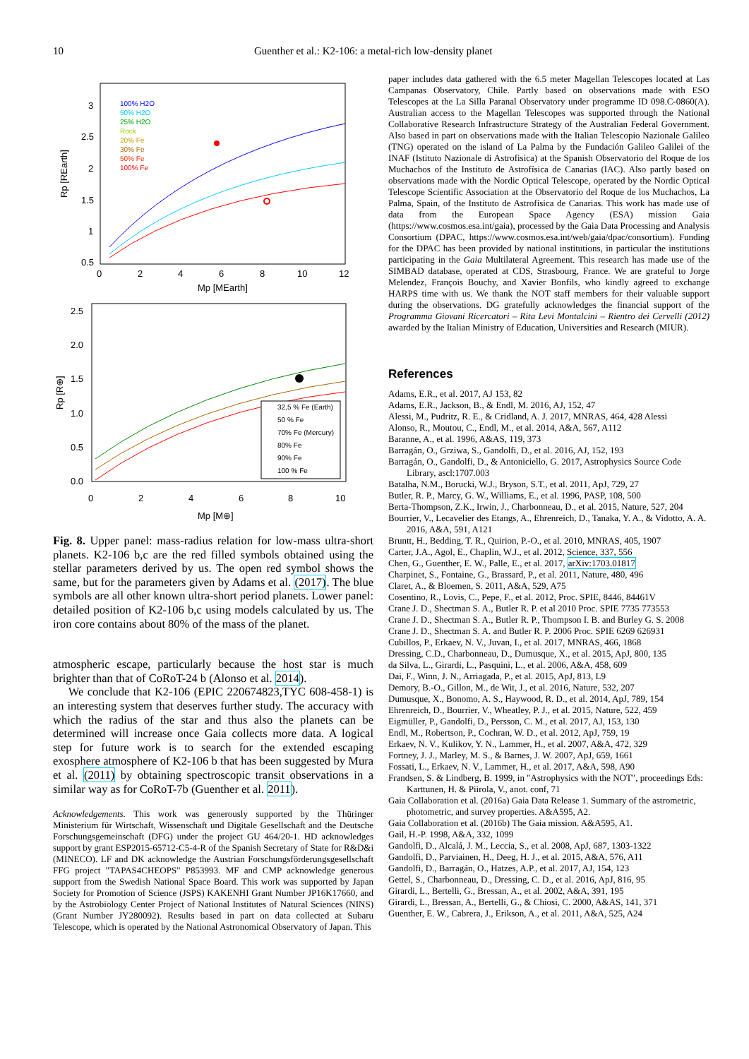10 Guenther et al.: K2-106: a metal-rich low-density planet
3
2.5
2
1.5
1
0.5
0
2
4
6
8
10
12
Mp [MEarth]
Rp [REarth]
100% H2O
50% H2O
25% H2O
Rock
20% Fe
30% Fe
50% Fe
100% Fe
2.5
2.0
1.5
1.0
0.5
0.0
0
2
4
6
8
10
Mp [M⊕]
Rp [R⊕]
32,5 % Fe (Earth)
50 % Fe
70% Fe (Mercury)
80% Fe
90% Fe
100 % Fe
Fig. 8. Upper panel: mass-radius relation for low-mass ultra-short planets. K2-106 b,c are the red filled symbols obtained using the stellar parameters derived by us. The open red symbol shows the same, but for the parameters given by Adams et al. (2017). The blue symbols are all other known ultra-short period planets. Lower panel: detailed position of K2-106 b,c using models calculated by us. The iron core contains about 80% of the mass of the planet.
atmospheric escape, particularly because the host star is much brighter than that of CoRoT-24 b (Alonso et al. 2014).
We conclude that K2-106 (EPIC 220674823,TYC 608-458-1) is an interesting system that deserves further study. The accuracy with which the radius of the star and thus also the planets can be determined will increase once Gaia collects more data. A logical step for future work is to search for the extended escaping exosphere atmosphere of K2-106 b that has been suggested by Mura et al. (2011) by obtaining spectroscopic transit observations in a similar way as for CoRoT-7b (Guenther et al. 2011).
Acknowledgements. This work was generously supported by the Thüringer Ministerium für Wirtschaft, Wissenschaft und Digitale Gesellschaft and the Deutsche Forschungsgemeinschaft (DFG) under the project GU 464/20-1. HD acknowledges support by grant ESP2015-65712-C5-4-R of the Spanish Secretary of State for R&D&i (MINECO). LF and DK acknowledge the Austrian Forschungsförderungsgesellschaft FFG project "TAPAS4CHEOPS" P853993. MF and CMP acknowledge generous support from the Swedish National Space Board. This work was supported by Japan Society for Promotion of Science (JSPS) KAKENHI Grant Number JP16K17660, and by the Astrobiology Center Project of National Institutes of Natural Sciences (NINS) (Grant Number JY280092). Results based in part on data collected at Subaru Telescope, which is operated by the National Astronomical Observatory of Japan. This
paper includes data gathered with the 6.5 meter Magellan Telescopes located at Las Campanas Observatory, Chile. Partly based on observations made with ESO Telescopes at the La Silla Paranal Observatory under programme ID 098.C-0860(A). Australian access to the Magellan Telescopes was supported through the National Collaborative Research Infrastructure Strategy of the Australian Federal Government. Also based in part on observations made with the Italian Telescopio Nazionale Galileo (TNG) operated on the island of La Palma by the Fundación Galileo Galilei of the INAF (Istituto Nazionale di Astrofisica) at the Spanish Observatorio del Roque de los Muchachos of the Instituto de Astrofísica de Canarias (IAC). Also partly based on observations made with the Nordic Optical Telescope, operated by the Nordic Optical Telescope Scientific Association at the Observatorio del Roque de los Muchachos, La Palma, Spain, of the Instituto de Astrofísica de Canarias. This work has made use of data from the European Space Agency (ESA) mission Gaia (https://www.cosmos.esa.int/gaia), processed by the Gaia Data Processing and Analysis Consortium (DPAC, https://www.cosmos.esa.int/web/gaia/dpac/consortium). Funding for the DPAC has been provided by national institutions, in particular the institutions participating in the Gaia Multilateral Agreement. This research has made use of the SIMBAD database, operated at CDS, Strasbourg, France. We are grateful to Jorge Melendez, François Bouchy, and Xavier Bonfils, who kindly agreed to exchange HARPS time with us. We thank the NOT staff members for their valuable support during the observations. DG gratefully acknowledges the financial support of the Programma Giovani Ricercatori – Rita Levi Montalcini – Rientro dei Cervelli (2012) awarded by the Italian Ministry of Education, Universities and Research (MIUR).
References
Adams, E.R., et al. 2017, AJ 153, 82
Adams, E.R., Jackson, B., & Endl, M. 2016, AJ, 152, 47
Alessi, M., Pudritz, R. E., & Cridland, A. J. 2017, MNRAS, 464, 428 Alessi
Alonso, R., Moutou, C., Endl, M., et al. 2014, A&A, 567, A112
Baranne, A., et al. 1996, A&AS, 119, 373
Barragán, O., Grziwa, S., Gandolfi, D., et al. 2016, AJ, 152, 193
Barragán, O., Gandolfi, D., & Antoniciello, G. 2017, Astrophysics Source Code Library, ascl:1707.003
Batalha, N.M., Borucki, W.J., Bryson, S.T., et al. 2011, ApJ, 729, 27
Butler, R. P., Marcy, G. W., Williams, E., et al. 1996, PASP, 108, 500
Berta-Thompson, Z.K., Irwin, J., Charbonneau, D., et al. 2015, Nature, 527, 204
Bourrier, V., Lecavelier des Etangs, A., Ehrenreich, D., Tanaka, Y. A., & Vidotto, A. A. 2016, A&A, 591, A121
Bruntt, H., Bedding, T. R., Quirion, P.-O., et al. 2010, MNRAS, 405, 1907
Carter, J.A., Agol, E., Chaplin, W.J., et al. 2012, Science, 337, 556
Chen, G., Guenther, E. W., Palle, E., et al. 2017, arXiv:1703.01817
Charpinet, S., Fontaine, G., Brassard, P., et al. 2011, Nature, 480, 496
Claret, A., & Bloemen, S. 2011, A&A, 529, A75
Cosentino, R., Lovis, C., Pepe, F., et al. 2012, Proc. SPIE, 8446, 84461V
Crane J. D., Shectman S. A., Butler R. P. et al 2010 Proc. SPIE 7735 773553
Crane J. D., Shectman S. A., Butler R. P., Thompson I. B. and Burley G. S. 2008
Crane J. D., Shectman S. A. and Butler R. P. 2006 Proc. SPIE 6269 626931
Cubillos, P., Erkaev, N. V., Juvan, I., et al. 2017, MNRAS, 466, 1868
Dressing, C.D., Charbonneau, D., Dumusque, X., et al. 2015, ApJ, 800, 135
da Silva, L., Girardi, L., Pasquini, L., et al. 2006, A&A, 458, 609
Dai, F., Winn, J. N., Arriagada, P., et al. 2015, ApJ, 813, L9
Demory, B.-O., Gillon, M., de Wit, J., et al. 2016, Nature, 532, 207
Dumusque, X., Bonomo, A. S., Haywood, R. D., et al. 2014, ApJ, 789, 154
Ehrenreich, D., Bourrier, V., Wheatley, P. J., et al. 2015, Nature, 522, 459
Eigmüller, P., Gandolfi, D., Persson, C. M., et al. 2017, AJ, 153, 130
Endl, M., Robertson, P., Cochran, W. D., et al. 2012, ApJ, 759, 19
Erkaev, N. V., Kulikov, Y. N., Lammer, H., et al. 2007, A&A, 472, 329
Fortney, J. J., Marley, M. S., & Barnes, J. W. 2007, ApJ, 659, 1661
Fossati, L., Erkaev, N. V., Lammer, H., et al. 2017, A&A, 598, A90
Frandsen, S. & Lindberg, B. 1999, in "Astrophysics with the NOT", proceedings Eds: Karttunen, H. & Piirola, V., anot. conf, 71
Gaia Collaboration et al. (2016a) Gaia Data Release 1. Summary of the astrometric, photometric, and survey properties. A&A595, A2.
Gaia Collaboration et al. (2016b) The Gaia mission. A&A595, A1.
Gail, H.-P. 1998, A&A, 332, 1099
Gandolfi, D., Alcalá, J. M., Leccia, S., et al. 2008, ApJ, 687, 1303-1322
Gandolfi, D., Parviainen, H., Deeg, H. J., et al. 2015, A&A, 576, A11
Gandolfi, D., Barragán, O., Hatzes, A.P., et al. 2017, AJ, 154, 123
Gettel, S., Charbonneau, D., Dressing, C. D., et al. 2016, ApJ, 816, 95
Girardi, L., Bertelli, G., Bressan, A., et al. 2002, A&A, 391, 195
Girardi, L., Bressan, A., Bertelli, G., & Chiosi, C. 2000, A&AS, 141, 371
Guenther, E. W., Cabrera, J., Erikson, A., et al. 2011, A&A, 525, A24